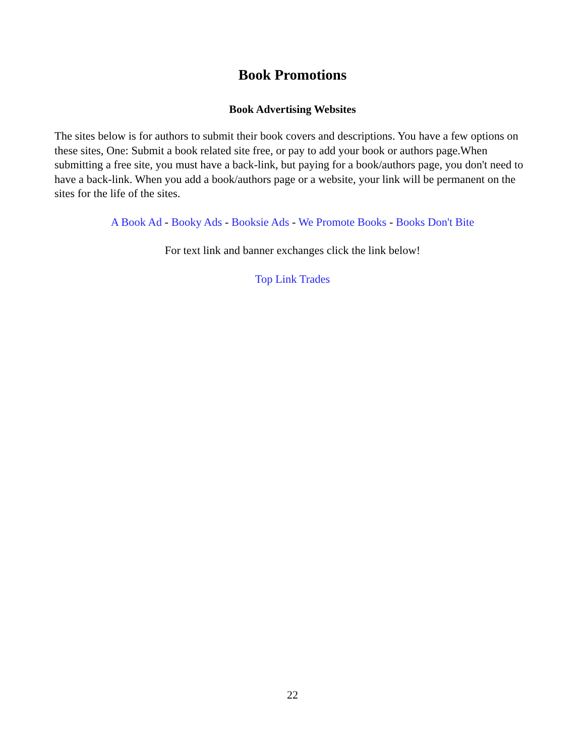Book Promotions
Book Advertising Websites
The sites below is for authors to submit their book covers and descriptions. You have a few options on these sites, One: Submit a book related site free, or pay to add your book or authors page.When submitting a free site, you must have a back-link, but paying for a book/authors page, you don't need to have a back-link. When you add a book/authors page or a website, your link will be permanent on the sites for the life of the sites.
A Book Ad - Booky Ads - Booksie Ads - We Promote Books - Books Don't Bite
For text link and banner exchanges click the link below!
Top Link Trades
22